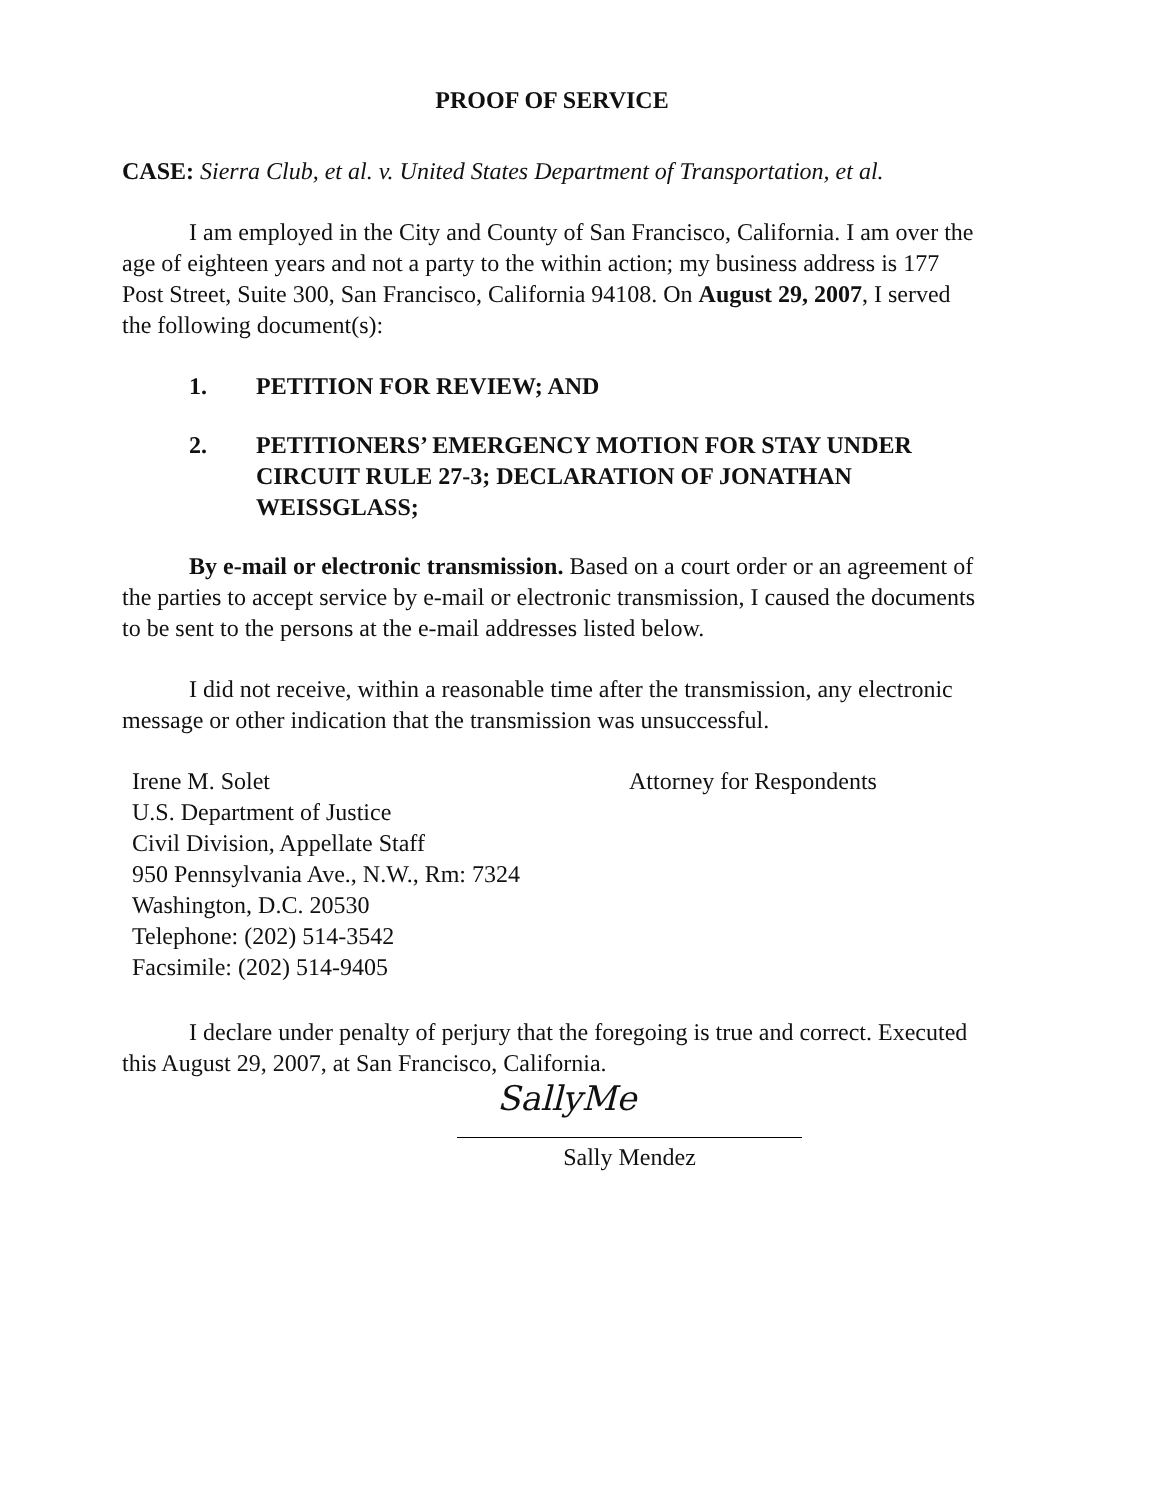PROOF OF SERVICE
CASE: Sierra Club, et al. v. United States Department of Transportation, et al.
I am employed in the City and County of San Francisco, California. I am over the age of eighteen years and not a party to the within action; my business address is 177 Post Street, Suite 300, San Francisco, California 94108. On August 29, 2007, I served the following document(s):
1. PETITION FOR REVIEW; AND
2. PETITIONERS’ EMERGENCY MOTION FOR STAY UNDER CIRCUIT RULE 27-3; DECLARATION OF JONATHAN WEISSGLASS;
By e-mail or electronic transmission. Based on a court order or an agreement of the parties to accept service by e-mail or electronic transmission, I caused the documents to be sent to the persons at the e-mail addresses listed below.
I did not receive, within a reasonable time after the transmission, any electronic message or other indication that the transmission was unsuccessful.
Irene M. Solet
U.S. Department of Justice
Civil Division, Appellate Staff
950 Pennsylvania Ave., N.W., Rm: 7324
Washington, D.C. 20530
Telephone: (202) 514-3542
Facsimile: (202) 514-9405
Attorney for Respondents
I declare under penalty of perjury that the foregoing is true and correct. Executed this August 29, 2007, at San Francisco, California.
SallyMe
Sally Mendez